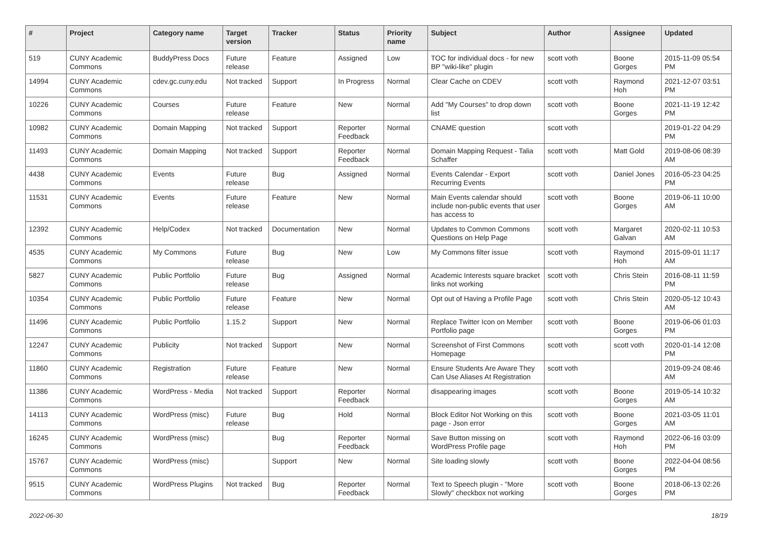| # | Project | Category name | Target version | Tracker | Status | Priority name | Subject | Author | Assignee | Updated |
| --- | --- | --- | --- | --- | --- | --- | --- | --- | --- | --- |
| 519 | CUNY Academic Commons | BuddyPress Docs | Future release | Feature | Assigned | Low | TOC for individual docs - for new BP "wiki-like" plugin | scott voth | Boone Gorges | 2015-11-09 05:54 PM |
| 14994 | CUNY Academic Commons | cdev.gc.cuny.edu | Not tracked | Support | In Progress | Normal | Clear Cache on CDEV | scott voth | Raymond Hoh | 2021-12-07 03:51 PM |
| 10226 | CUNY Academic Commons | Courses | Future release | Feature | New | Normal | Add "My Courses" to drop down list | scott voth | Boone Gorges | 2021-11-19 12:42 PM |
| 10982 | CUNY Academic Commons | Domain Mapping | Not tracked | Support | Reporter Feedback | Normal | CNAME question | scott voth | | 2019-01-22 04:29 PM |
| 11493 | CUNY Academic Commons | Domain Mapping | Not tracked | Support | Reporter Feedback | Normal | Domain Mapping Request - Talia Schaffer | scott voth | Matt Gold | 2019-08-06 08:39 AM |
| 4438 | CUNY Academic Commons | Events | Future release | Bug | Assigned | Normal | Events Calendar - Export Recurring Events | scott voth | Daniel Jones | 2016-05-23 04:25 PM |
| 11531 | CUNY Academic Commons | Events | Future release | Feature | New | Normal | Main Events calendar should include non-public events that user has access to | scott voth | Boone Gorges | 2019-06-11 10:00 AM |
| 12392 | CUNY Academic Commons | Help/Codex | Not tracked | Documentation | New | Normal | Updates to Common Commons Questions on Help Page | scott voth | Margaret Galvan | 2020-02-11 10:53 AM |
| 4535 | CUNY Academic Commons | My Commons | Future release | Bug | New | Low | My Commons filter issue | scott voth | Raymond Hoh | 2015-09-01 11:17 AM |
| 5827 | CUNY Academic Commons | Public Portfolio | Future release | Bug | Assigned | Normal | Academic Interests square bracket links not working | scott voth | Chris Stein | 2016-08-11 11:59 PM |
| 10354 | CUNY Academic Commons | Public Portfolio | Future release | Feature | New | Normal | Opt out of Having a Profile Page | scott voth | Chris Stein | 2020-05-12 10:43 AM |
| 11496 | CUNY Academic Commons | Public Portfolio | 1.15.2 | Support | New | Normal | Replace Twitter Icon on Member Portfolio page | scott voth | Boone Gorges | 2019-06-06 01:03 PM |
| 12247 | CUNY Academic Commons | Publicity | Not tracked | Support | New | Normal | Screenshot of First Commons Homepage | scott voth | scott voth | 2020-01-14 12:08 PM |
| 11860 | CUNY Academic Commons | Registration | Future release | Feature | New | Normal | Ensure Students Are Aware They Can Use Aliases At Registration | scott voth | | 2019-09-24 08:46 AM |
| 11386 | CUNY Academic Commons | WordPress - Media | Not tracked | Support | Reporter Feedback | Normal | disappearing images | scott voth | Boone Gorges | 2019-05-14 10:32 AM |
| 14113 | CUNY Academic Commons | WordPress (misc) | Future release | Bug | Hold | Normal | Block Editor Not Working on this page - Json error | scott voth | Boone Gorges | 2021-03-05 11:01 AM |
| 16245 | CUNY Academic Commons | WordPress (misc) | | Bug | Reporter Feedback | Normal | Save Button missing on WordPress Profile page | scott voth | Raymond Hoh | 2022-06-16 03:09 PM |
| 15767 | CUNY Academic Commons | WordPress (misc) | | Support | New | Normal | Site loading slowly | scott voth | Boone Gorges | 2022-04-04 08:56 PM |
| 9515 | CUNY Academic Commons | WordPress Plugins | Not tracked | Bug | Reporter Feedback | Normal | Text to Speech plugin - "More Slowly" checkbox not working | scott voth | Boone Gorges | 2018-06-13 02:26 PM |
2022-06-30 18/19